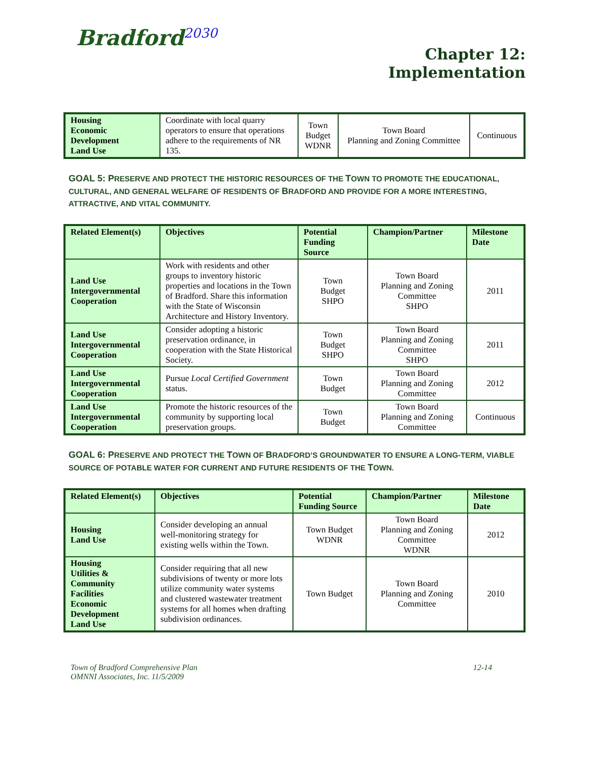Bradford<sup>2030</sup>
Chapter 12:
Implementation
| Housing Economic Development Land Use | Coordinate with local quarry operators to ensure that operations adhere to the requirements of NR 135. | Town Budget WDNR | Town Board Planning and Zoning Committee | Continuous |
GOAL 5: PRESERVE AND PROTECT THE HISTORIC RESOURCES OF THE TOWN TO PROMOTE THE EDUCATIONAL, CULTURAL, AND GENERAL WELFARE OF RESIDENTS OF BRADFORD AND PROVIDE FOR A MORE INTERESTING, ATTRACTIVE, AND VITAL COMMUNITY.
| Related Element(s) | Objectives | Potential Funding Source | Champion/Partner | Milestone Date |
| --- | --- | --- | --- | --- |
| Land Use Intergovernmental Cooperation | Work with residents and other groups to inventory historic properties and locations in the Town of Bradford. Share this information with the State of Wisconsin Architecture and History Inventory. | Town Budget SHPO | Town Board Planning and Zoning Committee SHPO | 2011 |
| Land Use Intergovernmental Cooperation | Consider adopting a historic preservation ordinance, in cooperation with the State Historical Society. | Town Budget SHPO | Town Board Planning and Zoning Committee SHPO | 2011 |
| Land Use Intergovernmental Cooperation | Pursue Local Certified Government status. | Town Budget | Town Board Planning and Zoning Committee | 2012 |
| Land Use Intergovernmental Cooperation | Promote the historic resources of the community by supporting local preservation groups. | Town Budget | Town Board Planning and Zoning Committee | Continuous |
GOAL 6: PRESERVE AND PROTECT THE TOWN OF BRADFORD’S GROUNDWATER TO ENSURE A LONG-TERM, VIABLE SOURCE OF POTABLE WATER FOR CURRENT AND FUTURE RESIDENTS OF THE TOWN.
| Related Element(s) | Objectives | Potential Funding Source | Champion/Partner | Milestone Date |
| --- | --- | --- | --- | --- |
| Housing Land Use | Consider developing an annual well-monitoring strategy for existing wells within the Town. | Town Budget WDNR | Town Board Planning and Zoning Committee WDNR | 2012 |
| Housing Utilities & Community Facilities Economic Development Land Use | Consider requiring that all new subdivisions of twenty or more lots utilize community water systems and clustered wastewater treatment systems for all homes when drafting subdivision ordinances. | Town Budget | Town Board Planning and Zoning Committee | 2010 |
Town of Bradford Comprehensive Plan
OMNNI Associates, Inc. 11/5/2009
12-14